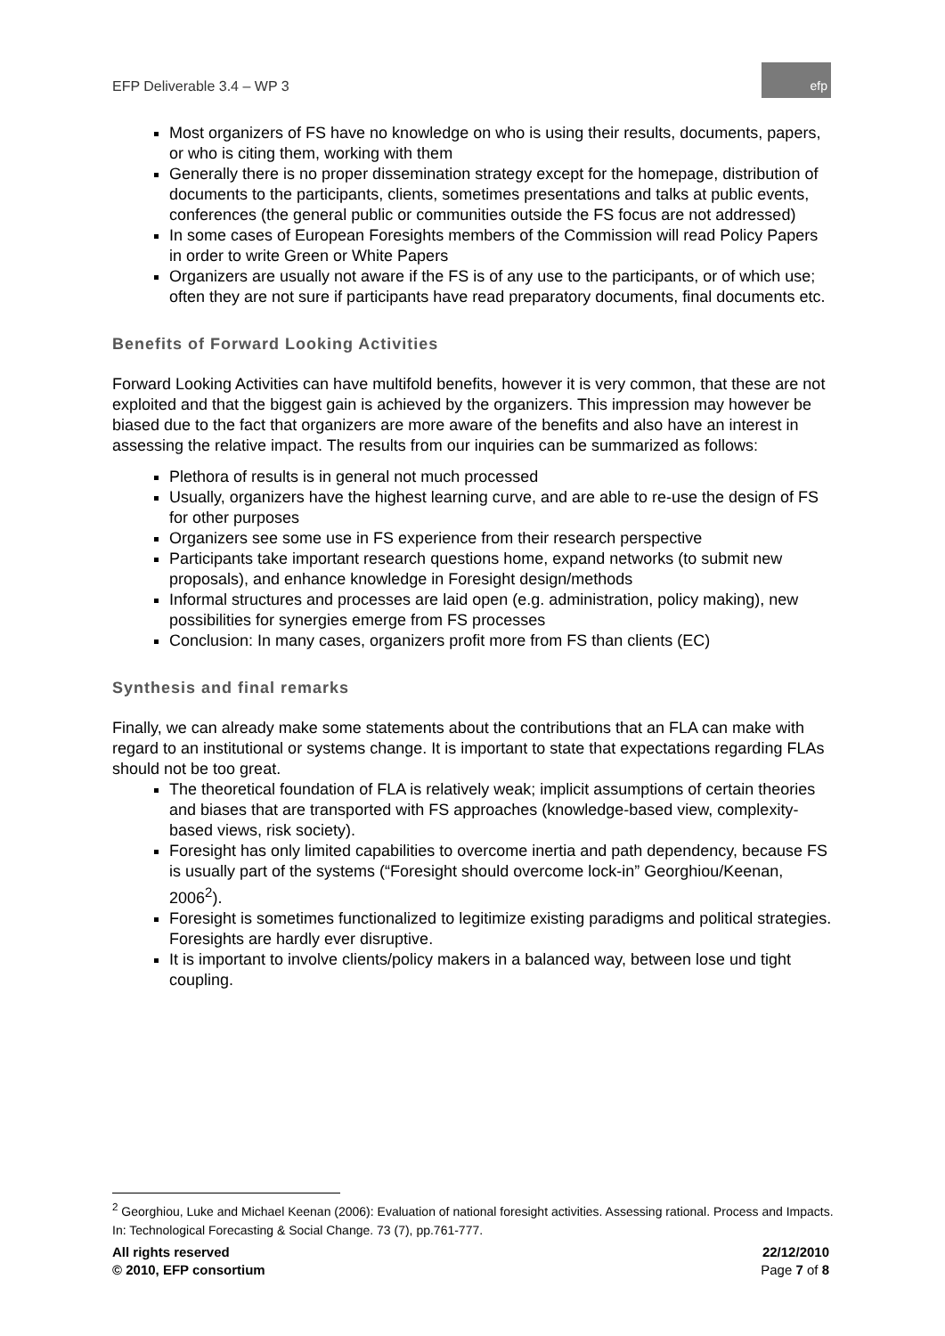EFP Deliverable 3.4 – WP 3
efp
Most organizers of FS have no knowledge on who is using their results, documents, papers, or who is citing them, working with them
Generally there is no proper dissemination strategy except for the homepage, distribution of documents to the participants, clients, sometimes presentations and talks at public events, conferences (the general public or communities outside the FS focus are not addressed)
In some cases of European Foresights members of the Commission will read Policy Papers in order to write Green or White Papers
Organizers are usually not aware if the FS is of any use to the participants, or of which use; often they are not sure if participants have read preparatory documents, final documents etc.
Benefits of Forward Looking Activities
Forward Looking Activities can have multifold benefits, however it is very common, that these are not exploited and that the biggest gain is achieved by the organizers. This impression may however be biased due to the fact that organizers are more aware of the benefits and also have an interest in assessing the relative impact. The results from our inquiries can be summarized as follows:
Plethora of results is in general not much processed
Usually, organizers have the highest learning curve, and are able to re-use the design of FS for other purposes
Organizers see some use in FS experience from their research perspective
Participants take important research questions home, expand networks (to submit new proposals), and enhance knowledge in Foresight design/methods
Informal structures and processes are laid open (e.g. administration, policy making), new possibilities for synergies emerge from FS processes
Conclusion: In many cases, organizers profit more from FS than clients (EC)
Synthesis and final remarks
Finally, we can already make some statements about the contributions that an FLA can make with regard to an institutional or systems change. It is important to state that expectations regarding FLAs should not be too great.
The theoretical foundation of FLA is relatively weak; implicit assumptions of certain theories and biases that are transported with FS approaches (knowledge-based view, complexity-based views, risk society).
Foresight has only limited capabilities to overcome inertia and path dependency, because FS is usually part of the systems (“Foresight should overcome lock-in” Georghiou/Keenan, 2006<sup>2</sup>).
Foresight is sometimes functionalized to legitimize existing paradigms and political strategies. Foresights are hardly ever disruptive.
It is important to involve clients/policy makers in a balanced way, between lose und tight coupling.
<sup>2</sup> Georghiou, Luke and Michael Keenan (2006): Evaluation of national foresight activities. Assessing rational. Process and Impacts. In: Technological Forecasting & Social Change. 73 (7), pp.761-777.
All rights reserved
© 2010, EFP consortium
22/12/2010
Page 7 of 8